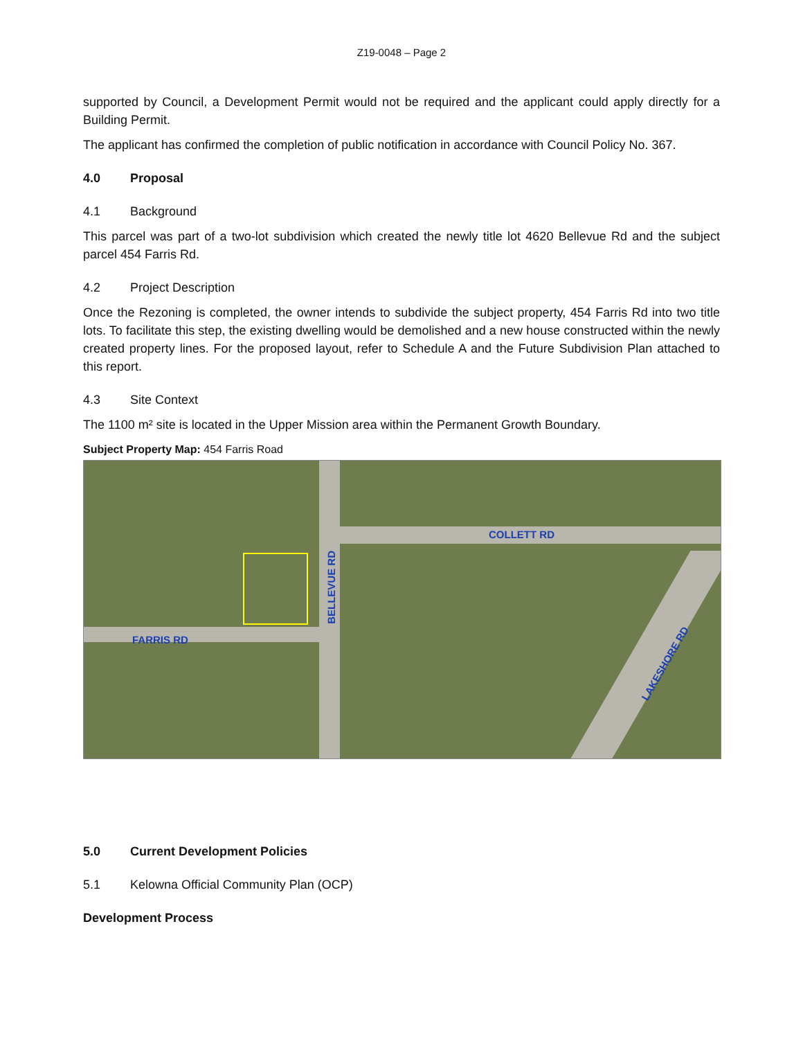Z19-0048 – Page 2
supported by Council, a Development Permit would not be required and the applicant could apply directly for a Building Permit.
The applicant has confirmed the completion of public notification in accordance with Council Policy No. 367.
4.0 Proposal
4.1 Background
This parcel was part of a two-lot subdivision which created the newly title lot 4620 Bellevue Rd and the subject parcel 454 Farris Rd.
4.2 Project Description
Once the Rezoning is completed, the owner intends to subdivide the subject property, 454 Farris Rd into two title lots. To facilitate this step, the existing dwelling would be demolished and a new house constructed within the newly created property lines. For the proposed layout, refer to Schedule A and the Future Subdivision Plan attached to this report.
4.3 Site Context
The 1100 m² site is located in the Upper Mission area within the Permanent Growth Boundary.
Subject Property Map: 454 Farris Road
FARRIS RD
COLLETT RD
BELLEVUE RD
LAKESHORE RD
5.0 Current Development Policies
5.1 Kelowna Official Community Plan (OCP)
Development Process